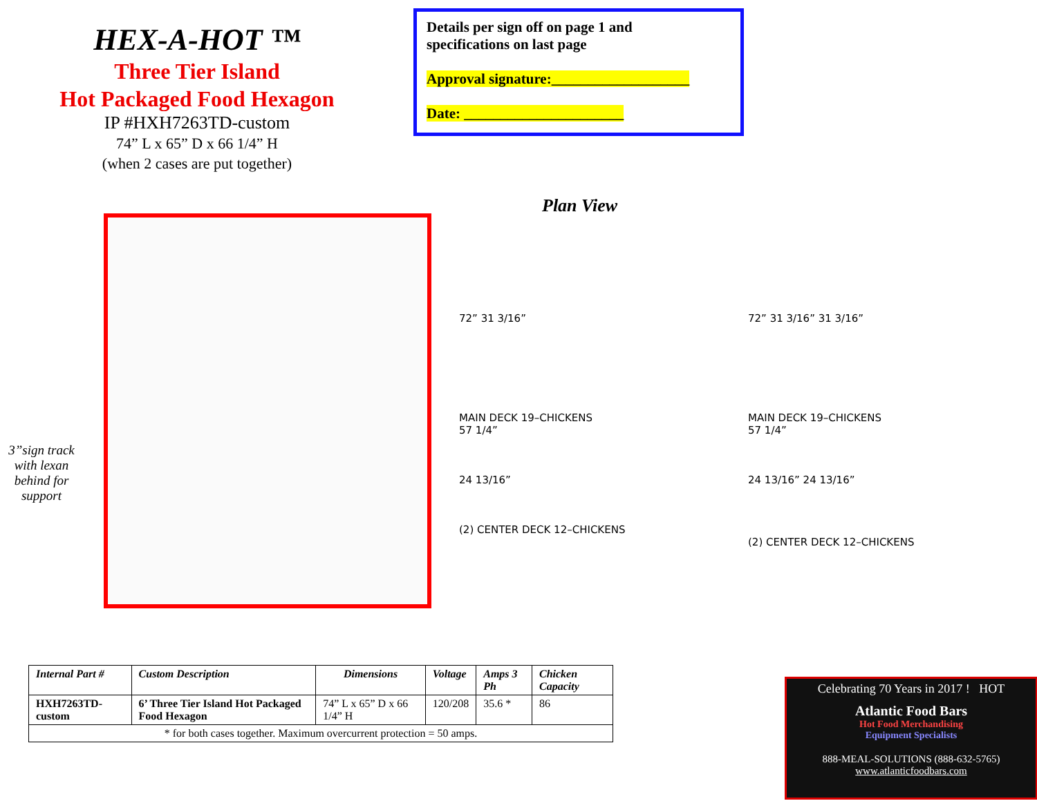HEX-A-HOT ™
Three Tier Island
Hot Packaged Food Hexagon
IP #HXH7263TD-custom
74” L x 65” D x 66 1/4” H
(when 2 cases are put together)
Details per sign off on page 1 and
specifications on last page
Approval signature:___________________
Date: ______________________
3”sign track with lexan behind for support
Plan View
72” 31 3/16”
MAIN DECK 19–CHICKENS
57 1/4”
24 13/16”
(2) CENTER DECK 12–CHICKENS
72” 31 3/16” 31 3/16”
MAIN DECK 19–CHICKENS
57 1/4”
24 13/16” 24 13/16”
(2) CENTER DECK 12–CHICKENS
| Internal Part # | Custom Description | Dimensions | Voltage | Amps 3 Ph | Chicken Capacity |
| --- | --- | --- | --- | --- | --- |
| HXH7263TD-custom | 6’ Three Tier Island Hot Packaged Food Hexagon | 74” L x 65” D x 66 1/4” H | 120/208 | 35.6 * | 86 |
| * for both cases together. Maximum overcurrent protection = 50 amps. | | | | | |
Celebrating 70 Years in 2017 ! HOT
Atlantic Food Bars
Hot Food Merchandising
Equipment Specialists
888-MEAL-SOLUTIONS (888-632-5765)
www.atlanticfoodbars.com